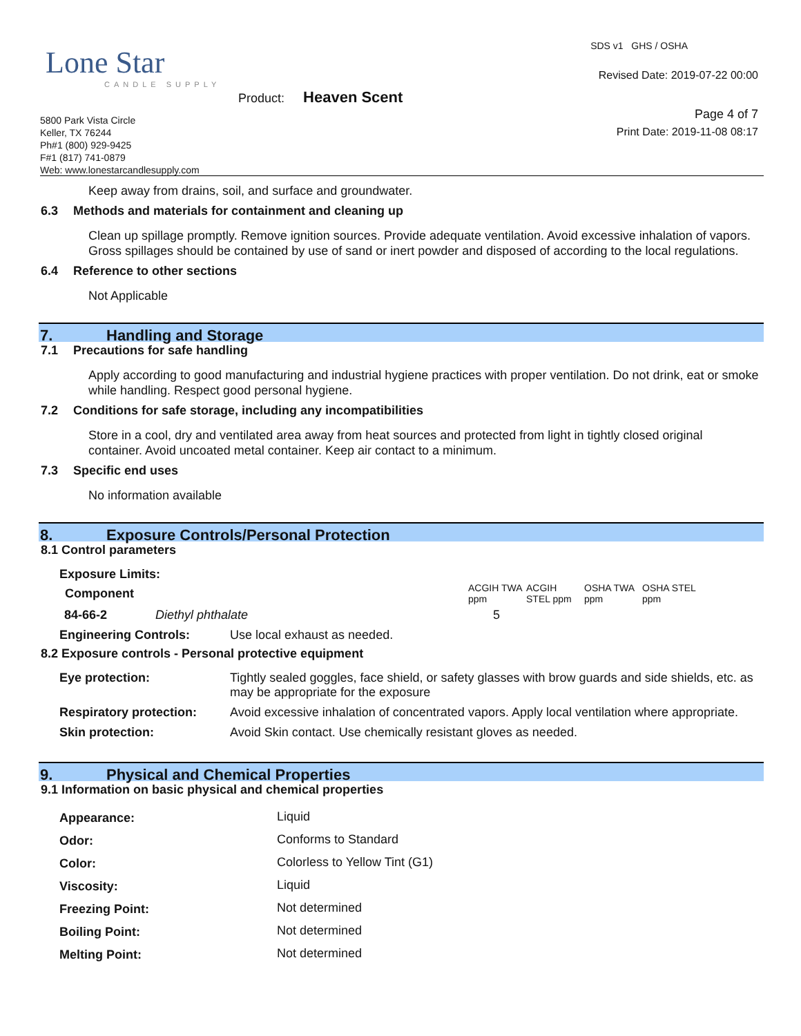Lone Star
CANDLE SUPPLY
Product: Heaven Scent
5800 Park Vista Circle
Keller, TX 76244
Ph#1 (800) 929-9425
F#1 (817) 741-0879
Web: www.lonestarcandlesupply.com
SDS v1 GHS / OSHA
Revised Date: 2019-07-22 00:00
Page 4 of 7
Print Date: 2019-11-08 08:17
Keep away from drains, soil, and surface and groundwater.
6.3 Methods and materials for containment and cleaning up
Clean up spillage promptly. Remove ignition sources. Provide adequate ventilation. Avoid excessive inhalation of vapors. Gross spillages should be contained by use of sand or inert powder and disposed of according to the local regulations.
6.4 Reference to other sections
Not Applicable
7. Handling and Storage
7.1 Precautions for safe handling
Apply according to good manufacturing and industrial hygiene practices with proper ventilation. Do not drink, eat or smoke while handling. Respect good personal hygiene.
7.2 Conditions for safe storage, including any incompatibilities
Store in a cool, dry and ventilated area away from heat sources and protected from light in tightly closed original container. Avoid uncoated metal container. Keep air contact to a minimum.
7.3 Specific end uses
No information available
8. Exposure Controls/Personal Protection
8.1 Control parameters
Exposure Limits:
| Component | | ACGIH TWA ppm | ACGIH STEL ppm | OSHA TWA ppm | OSHA STEL ppm |
| --- | --- | --- | --- | --- | --- |
| 84-66-2 | Diethyl phthalate | 5 | | | |
| Engineering Controls: | Use local exhaust as needed. |
8.2 Exposure controls - Personal protective equipment
| Eye protection: | Tightly sealed goggles, face shield, or safety glasses with brow guards and side shields, etc. as may be appropriate for the exposure |
| Respiratory protection: | Avoid excessive inhalation of concentrated vapors. Apply local ventilation where appropriate. |
| Skin protection: | Avoid Skin contact. Use chemically resistant gloves as needed. |
9. Physical and Chemical Properties
9.1 Information on basic physical and chemical properties
| Appearance: | Liquid |
| Odor: | Conforms to Standard |
| Color: | Colorless to Yellow Tint (G1) |
| Viscosity: | Liquid |
| Freezing Point: | Not determined |
| Boiling Point: | Not determined |
| Melting Point: | Not determined |